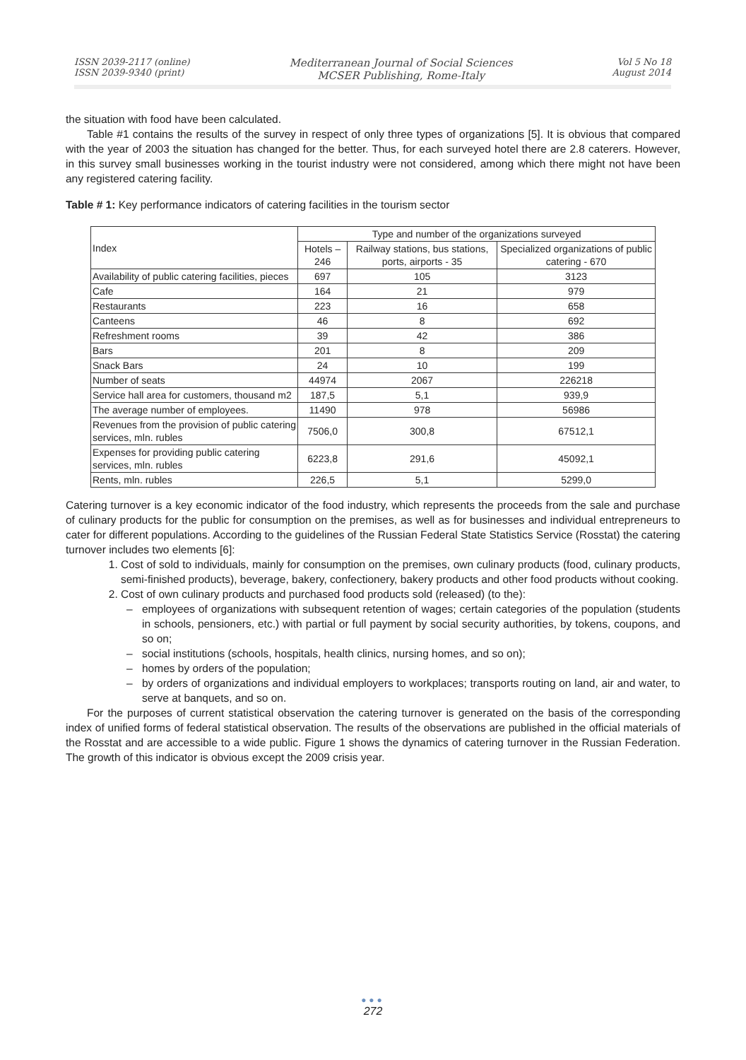ISSN 2039-2117 (online)
ISSN 2039-9340 (print)
Mediterranean Journal of Social Sciences
MCSER Publishing, Rome-Italy
Vol 5 No 18
August 2014
the situation with food have been calculated.
Table #1 contains the results of the survey in respect of only three types of organizations [5]. It is obvious that compared with the year of 2003 the situation has changed for the better. Thus, for each surveyed hotel there are 2.8 caterers. However, in this survey small businesses working in the tourist industry were not considered, among which there might not have been any registered catering facility.
Table # 1: Key performance indicators of catering facilities in the tourism sector
| Index | Type and number of the organizations surveyed | | |
| | Hotels – 246 | Railway stations, bus stations, ports, airports - 35 | Specialized organizations of public catering - 670 |
| Availability of public catering facilities, pieces | 697 | 105 | 3123 |
| Cafe | 164 | 21 | 979 |
| Restaurants | 223 | 16 | 658 |
| Canteens | 46 | 8 | 692 |
| Refreshment rooms | 39 | 42 | 386 |
| Bars | 201 | 8 | 209 |
| Snack Bars | 24 | 10 | 199 |
| Number of seats | 44974 | 2067 | 226218 |
| Service hall area for customers, thousand m2 | 187,5 | 5,1 | 939,9 |
| The average number of employees. | 11490 | 978 | 56986 |
| Revenues from the provision of public catering services, mln. rubles | 7506,0 | 300,8 | 67512,1 |
| Expenses for providing public catering services, mln. rubles | 6223,8 | 291,6 | 45092,1 |
| Rents, mln. rubles | 226,5 | 5,1 | 5299,0 |
Catering turnover is a key economic indicator of the food industry, which represents the proceeds from the sale and purchase of culinary products for the public for consumption on the premises, as well as for businesses and individual entrepreneurs to cater for different populations. According to the guidelines of the Russian Federal State Statistics Service (Rosstat) the catering turnover includes two elements [6]:
1. Cost of sold to individuals, mainly for consumption on the premises, own culinary products (food, culinary products, semi-finished products), beverage, bakery, confectionery, bakery products and other food products without cooking.
2. Cost of own culinary products and purchased food products sold (released) (to the):
– employees of organizations with subsequent retention of wages; certain categories of the population (students in schools, pensioners, etc.) with partial or full payment by social security authorities, by tokens, coupons, and so on;
– social institutions (schools, hospitals, health clinics, nursing homes, and so on);
– homes by orders of the population;
– by orders of organizations and individual employers to workplaces; transports routing on land, air and water, to serve at banquets, and so on.
For the purposes of current statistical observation the catering turnover is generated on the basis of the corresponding index of unified forms of federal statistical observation. The results of the observations are published in the official materials of the Rosstat and are accessible to a wide public. Figure 1 shows the dynamics of catering turnover in the Russian Federation. The growth of this indicator is obvious except the 2009 crisis year.
●●●
272